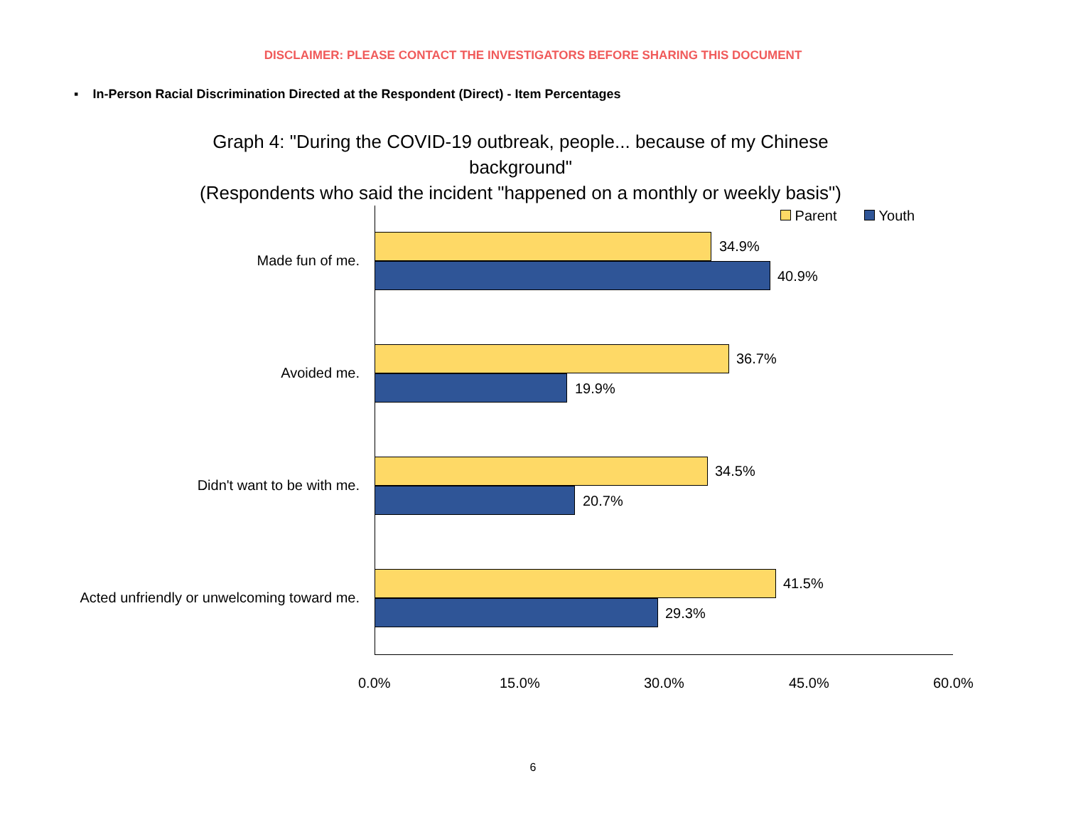DISCLAIMER: PLEASE CONTACT THE INVESTIGATORS BEFORE SHARING THIS DOCUMENT
▪ In-Person Racial Discrimination Directed at the Respondent (Direct) - Item Percentages
Graph 4: "During the COVID-19 outbreak, people... because of my Chinese
background"
(Respondents who said the incident "happened on a monthly or weekly basis")
Parent Youth
Made fun of me.
34.9%
40.9%
Avoided me.
36.7%
19.9%
Didn't want to be with me.
34.5%
20.7%
Acted unfriendly or unwelcoming toward me.
41.5%
29.3%
0.0% 15.0% 30.0% 45.0% 60.0%
6